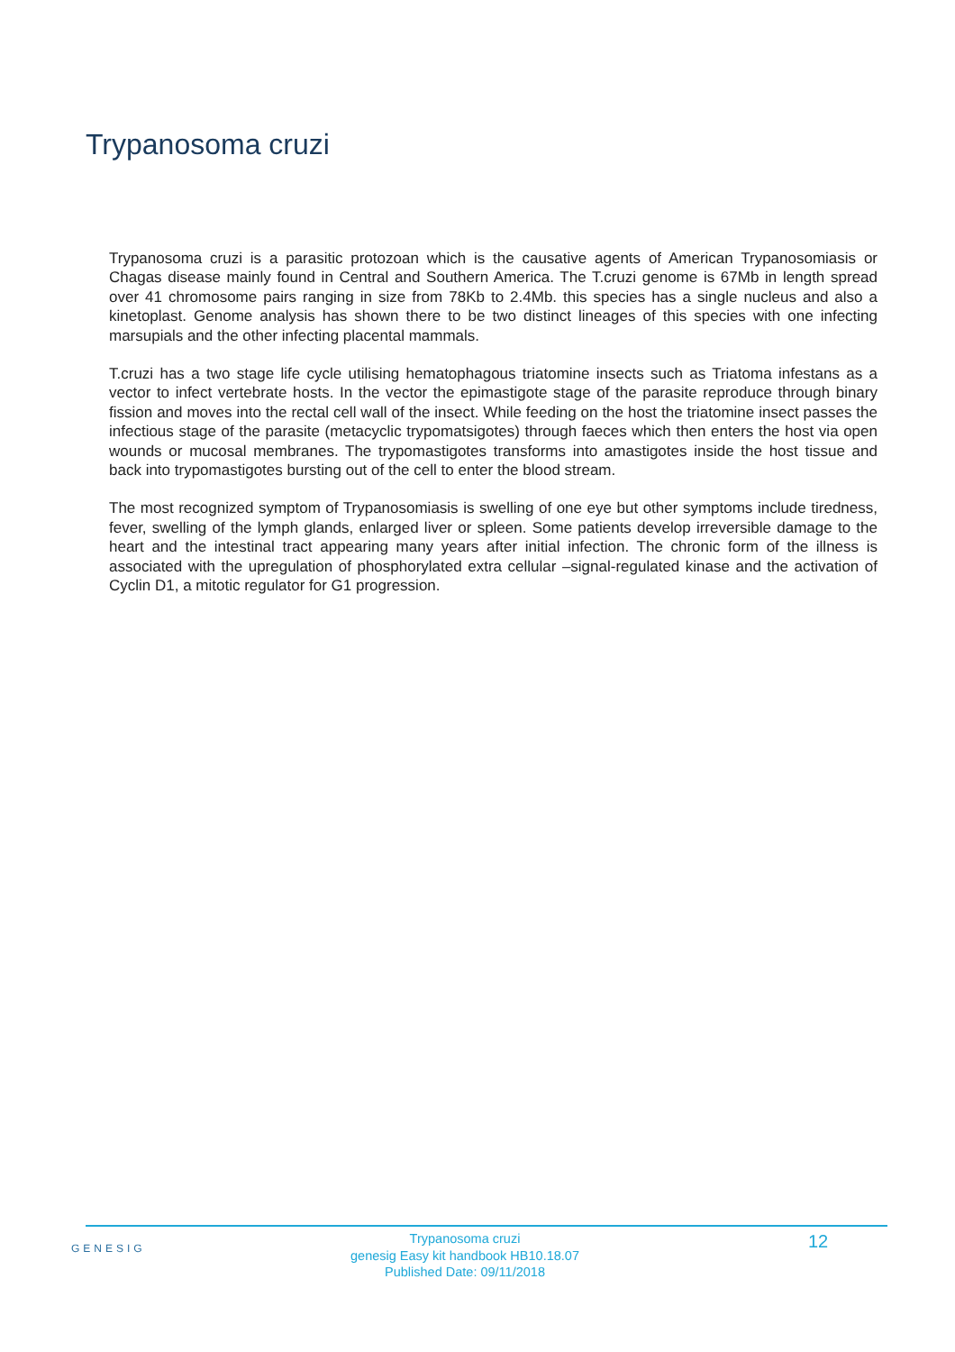Trypanosoma cruzi
Trypanosoma cruzi is a parasitic protozoan which is the causative agents of American Trypanosomiasis or Chagas disease mainly found in Central and Southern America. The T.cruzi genome is 67Mb in length spread over 41 chromosome pairs ranging in size from 78Kb to 2.4Mb. this species has a single nucleus and also a kinetoplast. Genome analysis has shown there to be two distinct lineages of this species with one infecting marsupials and the other infecting placental mammals.
T.cruzi has a two stage life cycle utilising hematophagous triatomine insects such as Triatoma infestans as a vector to infect vertebrate hosts. In the vector the epimastigote stage of the parasite reproduce through binary fission and moves into the rectal cell wall of the insect. While feeding on the host the triatomine insect passes the infectious stage of the parasite (metacyclic trypomatsigotes) through faeces which then enters the host via open wounds or mucosal membranes. The trypomastigotes transforms into amastigotes inside the host tissue and back into trypomastigotes bursting out of the cell to enter the blood stream.
The most recognized symptom of Trypanosomiasis is swelling of one eye but other symptoms include tiredness, fever, swelling of the lymph glands, enlarged liver or spleen. Some patients develop irreversible damage to the heart and the intestinal tract appearing many years after initial infection. The chronic form of the illness is associated with the upregulation of phosphorylated extra cellular –signal-regulated kinase and the activation of Cyclin D1, a mitotic regulator for G1 progression.
GENESIG
Trypanosoma cruzi
genesig Easy kit handbook HB10.18.07
Published Date: 09/11/2018
12